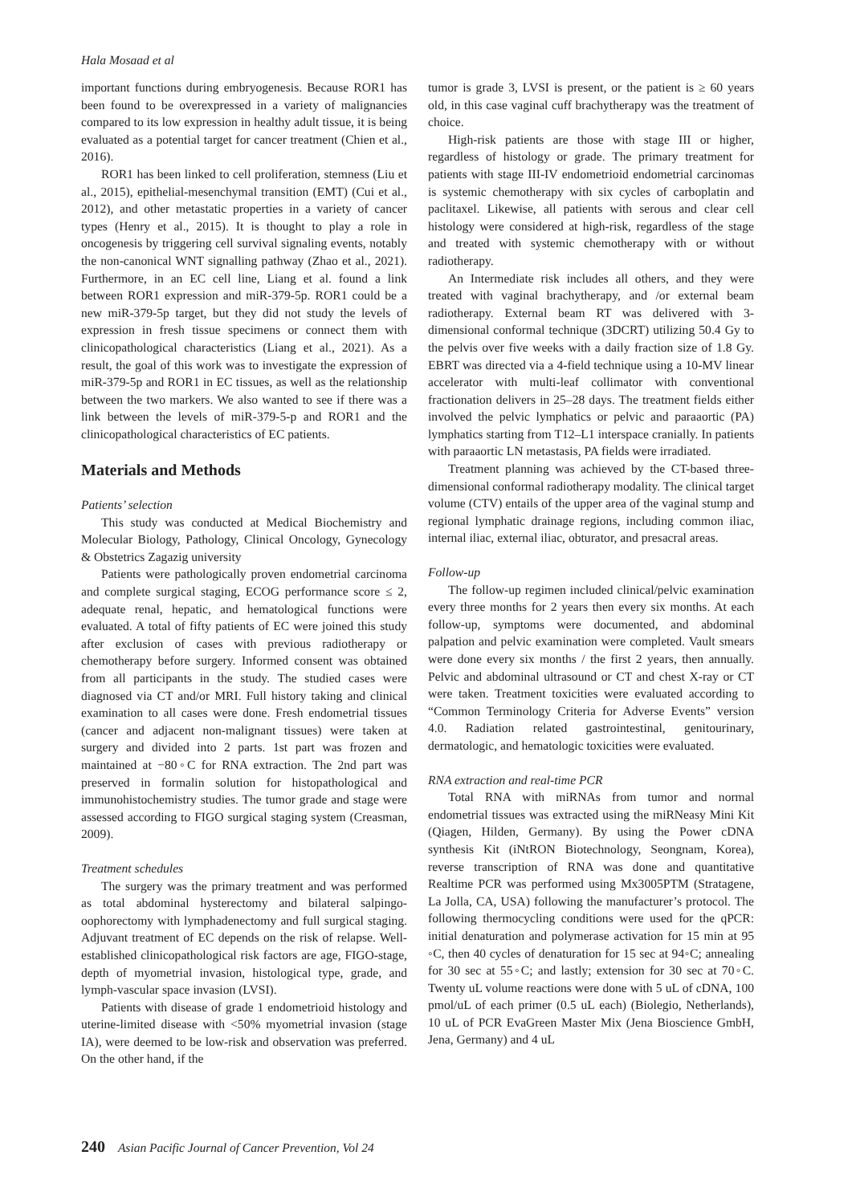Hala Mosaad et al
important functions during embryogenesis. Because ROR1 has been found to be overexpressed in a variety of malignancies compared to its low expression in healthy adult tissue, it is being evaluated as a potential target for cancer treatment (Chien et al., 2016).
ROR1 has been linked to cell proliferation, stemness (Liu et al., 2015), epithelial-mesenchymal transition (EMT) (Cui et al., 2012), and other metastatic properties in a variety of cancer types (Henry et al., 2015). It is thought to play a role in oncogenesis by triggering cell survival signaling events, notably the non-canonical WNT signalling pathway (Zhao et al., 2021). Furthermore, in an EC cell line, Liang et al. found a link between ROR1 expression and miR-379-5p. ROR1 could be a new miR-379-5p target, but they did not study the levels of expression in fresh tissue specimens or connect them with clinicopathological characteristics (Liang et al., 2021). As a result, the goal of this work was to investigate the expression of miR-379-5p and ROR1 in EC tissues, as well as the relationship between the two markers. We also wanted to see if there was a link between the levels of miR-379-5-p and ROR1 and the clinicopathological characteristics of EC patients.
Materials and Methods
Patients’ selection
This study was conducted at Medical Biochemistry and Molecular Biology, Pathology, Clinical Oncology, Gynecology & Obstetrics Zagazig university
Patients were pathologically proven endometrial carcinoma and complete surgical staging, ECOG performance score ≤ 2, adequate renal, hepatic, and hematological functions were evaluated. A total of fifty patients of EC were joined this study after exclusion of cases with previous radiotherapy or chemotherapy before surgery. Informed consent was obtained from all participants in the study. The studied cases were diagnosed via CT and/or MRI. Full history taking and clinical examination to all cases were done. Fresh endometrial tissues (cancer and adjacent non-malignant tissues) were taken at surgery and divided into 2 parts. 1st part was frozen and maintained at −80◦C for RNA extraction. The 2nd part was preserved in formalin solution for histopathological and immunohistochemistry studies. The tumor grade and stage were assessed according to FIGO surgical staging system (Creasman, 2009).
Treatment schedules
The surgery was the primary treatment and was performed as total abdominal hysterectomy and bilateral salpingo-oophorectomy with lymphadenectomy and full surgical staging. Adjuvant treatment of EC depends on the risk of relapse. Well-established clinicopathological risk factors are age, FIGO-stage, depth of myometrial invasion, histological type, grade, and lymph-vascular space invasion (LVSI).
Patients with disease of grade 1 endometrioid histology and uterine-limited disease with <50% myometrial invasion (stage IA), were deemed to be low-risk and observation was preferred. On the other hand, if the
tumor is grade 3, LVSI is present, or the patient is ≥ 60 years old, in this case vaginal cuff brachytherapy was the treatment of choice.
High-risk patients are those with stage III or higher, regardless of histology or grade. The primary treatment for patients with stage III-IV endometrioid endometrial carcinomas is systemic chemotherapy with six cycles of carboplatin and paclitaxel. Likewise, all patients with serous and clear cell histology were considered at high-risk, regardless of the stage and treated with systemic chemotherapy with or without radiotherapy.
An Intermediate risk includes all others, and they were treated with vaginal brachytherapy, and /or external beam radiotherapy. External beam RT was delivered with 3-dimensional conformal technique (3DCRT) utilizing 50.4 Gy to the pelvis over five weeks with a daily fraction size of 1.8 Gy. EBRT was directed via a 4-field technique using a 10-MV linear accelerator with multi-leaf collimator with conventional fractionation delivers in 25–28 days. The treatment fields either involved the pelvic lymphatics or pelvic and paraaortic (PA) lymphatics starting from T12–L1 interspace cranially. In patients with paraaortic LN metastasis, PA fields were irradiated.
Treatment planning was achieved by the CT-based three-dimensional conformal radiotherapy modality. The clinical target volume (CTV) entails of the upper area of the vaginal stump and regional lymphatic drainage regions, including common iliac, internal iliac, external iliac, obturator, and presacral areas.
Follow-up
The follow-up regimen included clinical/pelvic examination every three months for 2 years then every six months. At each follow-up, symptoms were documented, and abdominal palpation and pelvic examination were completed. Vault smears were done every six months / the first 2 years, then annually. Pelvic and abdominal ultrasound or CT and chest X-ray or CT were taken. Treatment toxicities were evaluated according to “Common Terminology Criteria for Adverse Events” version 4.0. Radiation related gastrointestinal, genitourinary, dermatologic, and hematologic toxicities were evaluated.
RNA extraction and real-time PCR
Total RNA with miRNAs from tumor and normal endometrial tissues was extracted using the miRNeasy Mini Kit (Qiagen, Hilden, Germany). By using the Power cDNA synthesis Kit (iNtRON Biotechnology, Seongnam, Korea), reverse transcription of RNA was done and quantitative Realtime PCR was performed using Mx3005PTM (Stratagene, La Jolla, CA, USA) following the manufacturer’s protocol. The following thermocycling conditions were used for the qPCR: initial denaturation and polymerase activation for 15 min at 95 ◦C, then 40 cycles of denaturation for 15 sec at 94◦C; annealing for 30 sec at 55◦C; and lastly; extension for 30 sec at 70◦C. Twenty uL volume reactions were done with 5 uL of cDNA, 100 pmol/uL of each primer (0.5 uL each) (Biolegio, Netherlands), 10 uL of PCR EvaGreen Master Mix (Jena Bioscience GmbH, Jena, Germany) and 4 uL
240 Asian Pacific Journal of Cancer Prevention, Vol 24